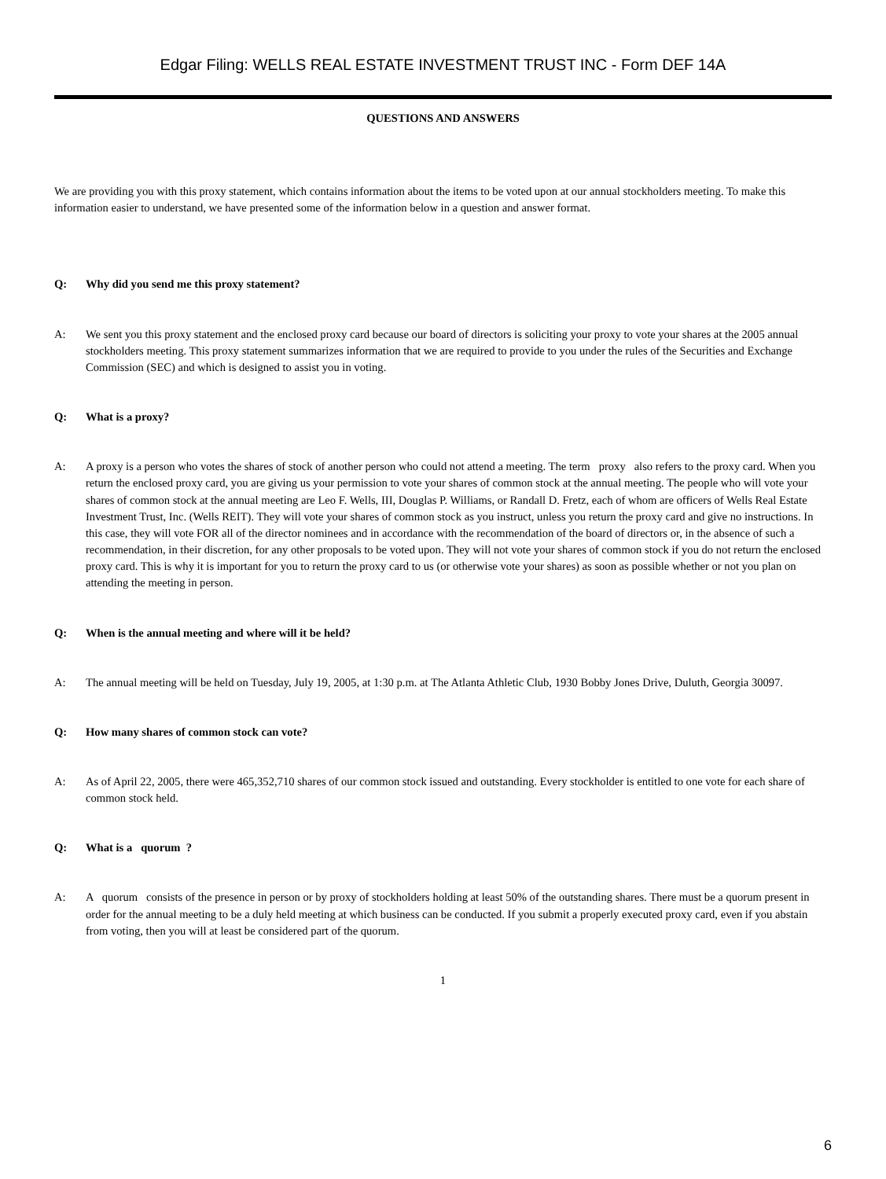Edgar Filing: WELLS REAL ESTATE INVESTMENT TRUST INC - Form DEF 14A
QUESTIONS AND ANSWERS
We are providing you with this proxy statement, which contains information about the items to be voted upon at our annual stockholders meeting. To make this information easier to understand, we have presented some of the information below in a question and answer format.
Q: Why did you send me this proxy statement?
A: We sent you this proxy statement and the enclosed proxy card because our board of directors is soliciting your proxy to vote your shares at the 2005 annual stockholders meeting. This proxy statement summarizes information that we are required to provide to you under the rules of the Securities and Exchange Commission (SEC) and which is designed to assist you in voting.
Q: What is a proxy?
A: A proxy is a person who votes the shares of stock of another person who could not attend a meeting. The term proxy also refers to the proxy card. When you return the enclosed proxy card, you are giving us your permission to vote your shares of common stock at the annual meeting. The people who will vote your shares of common stock at the annual meeting are Leo F. Wells, III, Douglas P. Williams, or Randall D. Fretz, each of whom are officers of Wells Real Estate Investment Trust, Inc. (Wells REIT). They will vote your shares of common stock as you instruct, unless you return the proxy card and give no instructions. In this case, they will vote FOR all of the director nominees and in accordance with the recommendation of the board of directors or, in the absence of such a recommendation, in their discretion, for any other proposals to be voted upon. They will not vote your shares of common stock if you do not return the enclosed proxy card. This is why it is important for you to return the proxy card to us (or otherwise vote your shares) as soon as possible whether or not you plan on attending the meeting in person.
Q: When is the annual meeting and where will it be held?
A: The annual meeting will be held on Tuesday, July 19, 2005, at 1:30 p.m. at The Atlanta Athletic Club, 1930 Bobby Jones Drive, Duluth, Georgia 30097.
Q: How many shares of common stock can vote?
A: As of April 22, 2005, there were 465,352,710 shares of our common stock issued and outstanding. Every stockholder is entitled to one vote for each share of common stock held.
Q: What is a quorum ?
A: A quorum consists of the presence in person or by proxy of stockholders holding at least 50% of the outstanding shares. There must be a quorum present in order for the annual meeting to be a duly held meeting at which business can be conducted. If you submit a properly executed proxy card, even if you abstain from voting, then you will at least be considered part of the quorum.
1
6